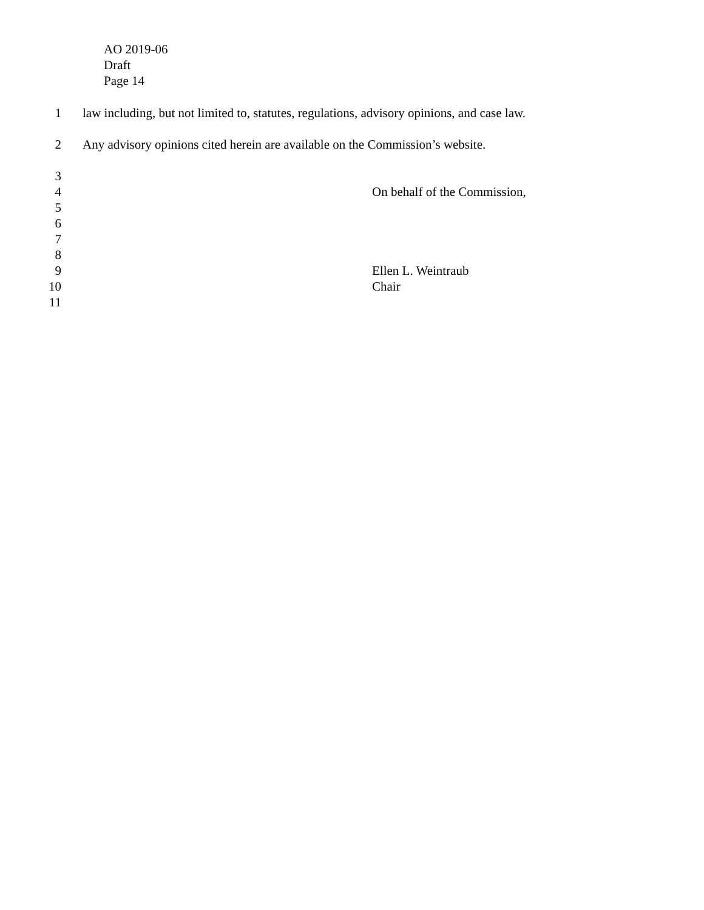AO 2019-06
Draft
Page 14
1 law including, but not limited to, statutes, regulations, advisory opinions, and case law.
2 Any advisory opinions cited herein are available on the Commission’s website.
3
4 On behalf of the Commission,
5
6
7
8
9 Ellen L. Weintraub
10 Chair
11